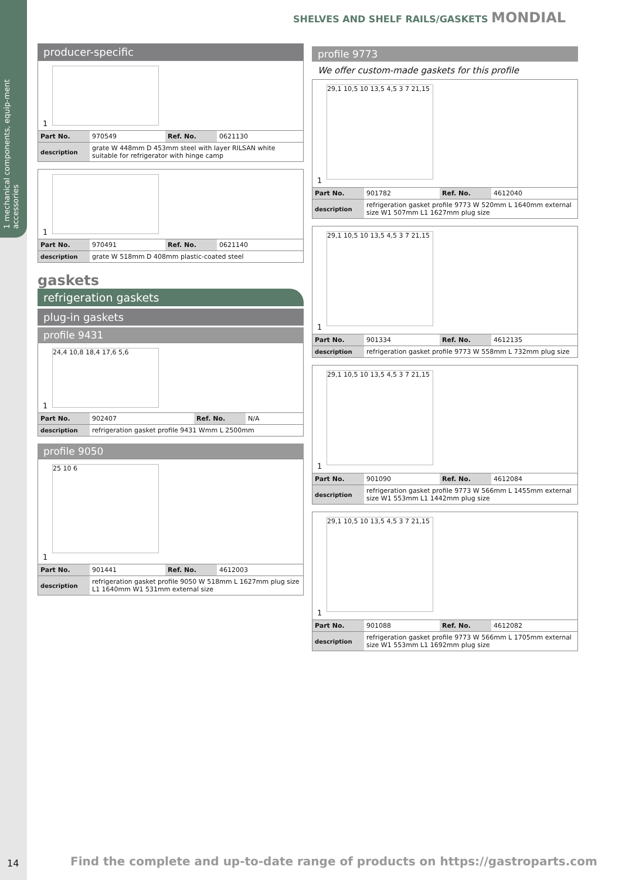1 mechanical components, equip-ment accessories
SHELVES AND SHELF RAILS/GASKETS MONDIAL
producer-specific
1
| Part No. | 970549 | Ref. No. | 0621130 |
| description | grate W 448mm D 453mm steel with layer RILSAN white suitable for refrigerator with hinge camp | | |
1
| Part No. | 970491 | Ref. No. | 0621140 |
| description | grate W 518mm D 408mm plastic-coated steel | | |
gaskets
refrigeration gaskets
plug-in gaskets
profile 9431
24,4 10,8 18,4 17,6 5,6
1
| Part No. | 902407 | Ref. No. | N/A |
| description | refrigeration gasket profile 9431 Wmm L 2500mm | | |
profile 9050
25 10 6
1
| Part No. | 901441 | Ref. No. | 4612003 |
| description | refrigeration gasket profile 9050 W 518mm L 1627mm plug size L1 1640mm W1 531mm external size | | |
profile 9773
We offer custom-made gaskets for this profile
29,1 10,5 10 13,5 4,5 3 7 21,15
1
| Part No. | 901782 | Ref. No. | 4612040 |
| description | refrigeration gasket profile 9773 W 520mm L 1640mm external size W1 507mm L1 1627mm plug size | | |
29,1 10,5 10 13,5 4,5 3 7 21,15
1
| Part No. | 901334 | Ref. No. | 4612135 |
| description | refrigeration gasket profile 9773 W 558mm L 732mm plug size | | |
29,1 10,5 10 13,5 4,5 3 7 21,15
1
| Part No. | 901090 | Ref. No. | 4612084 |
| description | refrigeration gasket profile 9773 W 566mm L 1455mm external size W1 553mm L1 1442mm plug size | | |
29,1 10,5 10 13,5 4,5 3 7 21,15
1
| Part No. | 901088 | Ref. No. | 4612082 |
| description | refrigeration gasket profile 9773 W 566mm L 1705mm external size W1 553mm L1 1692mm plug size | | |
14
Find the complete and up-to-date range of products on https://gastroparts.com